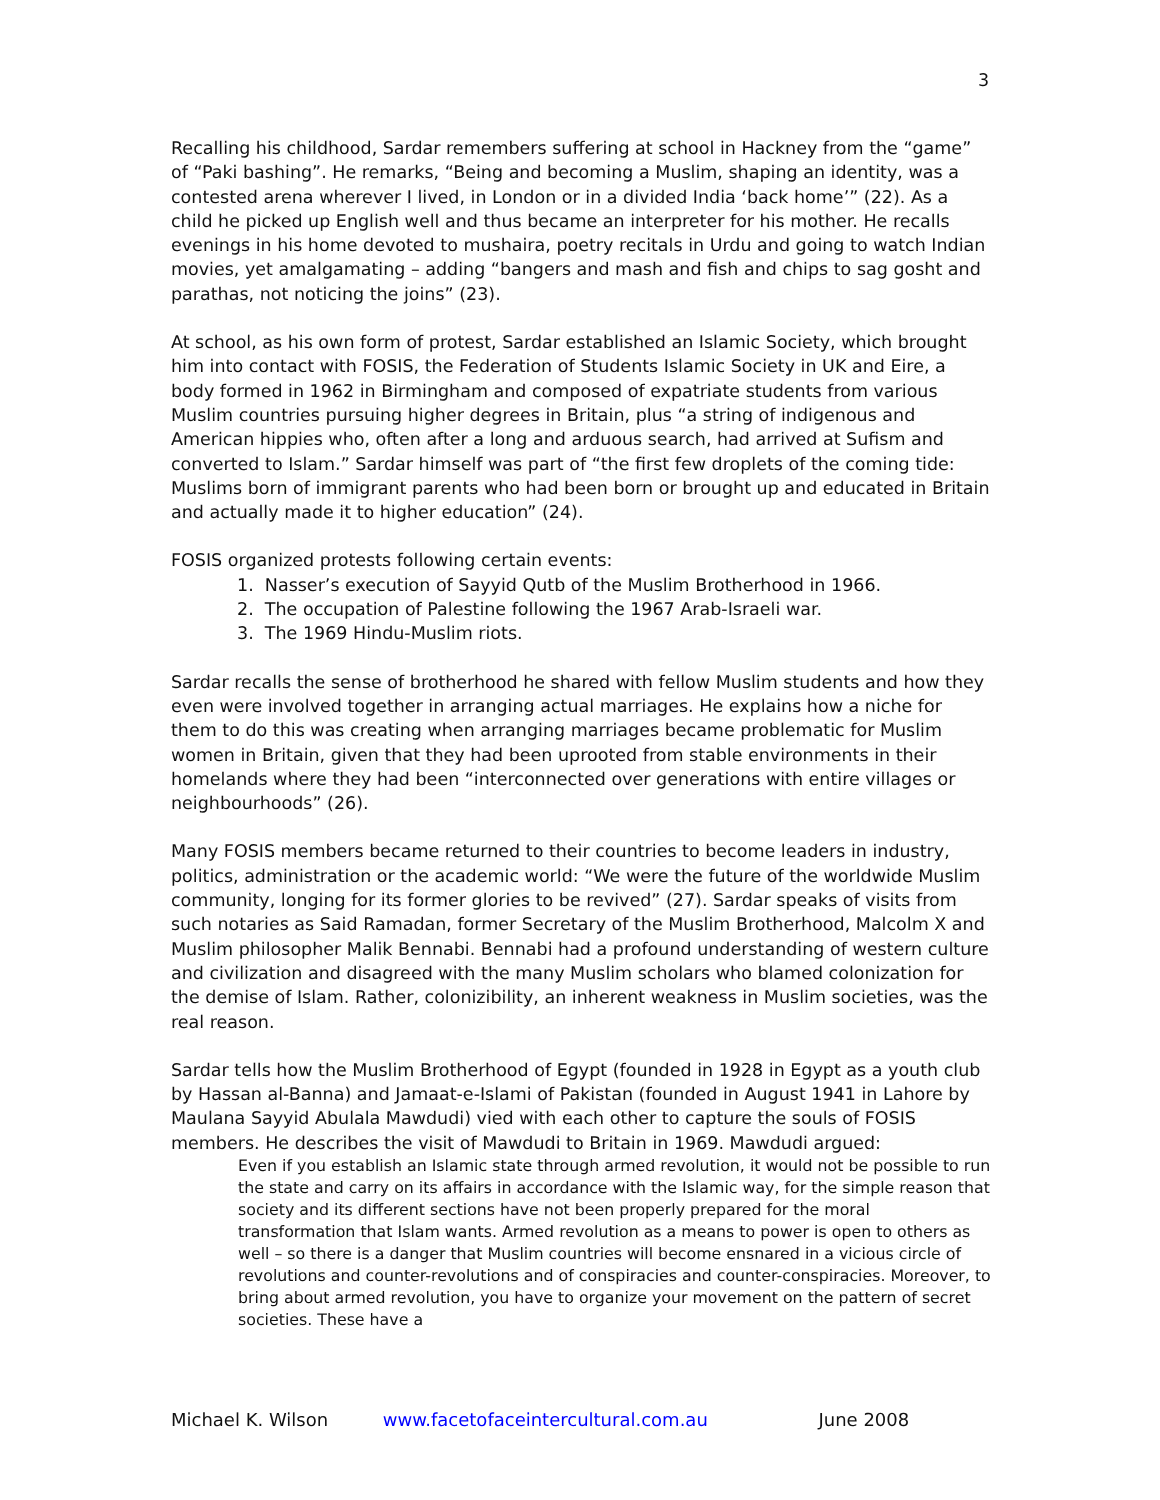3
Recalling his childhood, Sardar remembers suffering at school in Hackney from the “game” of “Paki bashing”. He remarks, “Being and becoming a Muslim, shaping an identity, was a contested arena wherever I lived, in London or in a divided India ‘back home’” (22). As a child he picked up English well and thus became an interpreter for his mother. He recalls evenings in his home devoted to mushaira, poetry recitals in Urdu and going to watch Indian movies, yet amalgamating – adding “bangers and mash and fish and chips to sag gosht and parathas, not noticing the joins” (23).
At school, as his own form of protest, Sardar established an Islamic Society, which brought him into contact with FOSIS, the Federation of Students Islamic Society in UK and Eire, a body formed in 1962 in Birmingham and composed of expatriate students from various Muslim countries pursuing higher degrees in Britain, plus “a string of indigenous and American hippies who, often after a long and arduous search, had arrived at Sufism and converted to Islam.” Sardar himself was part of “the first few droplets of the coming tide: Muslims born of immigrant parents who had been born or brought up and educated in Britain and actually made it to higher education” (24).
FOSIS organized protests following certain events:
1. Nasser’s execution of Sayyid Qutb of the Muslim Brotherhood in 1966.
2. The occupation of Palestine following the 1967 Arab-Israeli war.
3. The 1969 Hindu-Muslim riots.
Sardar recalls the sense of brotherhood he shared with fellow Muslim students and how they even were involved together in arranging actual marriages. He explains how a niche for them to do this was creating when arranging marriages became problematic for Muslim women in Britain, given that they had been uprooted from stable environments in their homelands where they had been “interconnected over generations with entire villages or neighbourhoods” (26).
Many FOSIS members became returned to their countries to become leaders in industry, politics, administration or the academic world: “We were the future of the worldwide Muslim community, longing for its former glories to be revived” (27). Sardar speaks of visits from such notaries as Said Ramadan, former Secretary of the Muslim Brotherhood, Malcolm X and Muslim philosopher Malik Bennabi. Bennabi had a profound understanding of western culture and civilization and disagreed with the many Muslim scholars who blamed colonization for the demise of Islam. Rather, colonizibility, an inherent weakness in Muslim societies, was the real reason.
Sardar tells how the Muslim Brotherhood of Egypt (founded in 1928 in Egypt as a youth club by Hassan al-Banna) and Jamaat-e-Islami of Pakistan (founded in August 1941 in Lahore by Maulana Sayyid Abulala Mawdudi) vied with each other to capture the souls of FOSIS members. He describes the visit of Mawdudi to Britain in 1969. Mawdudi argued:
Even if you establish an Islamic state through armed revolution, it would not be possible to run the state and carry on its affairs in accordance with the Islamic way, for the simple reason that society and its different sections have not been properly prepared for the moral transformation that Islam wants. Armed revolution as a means to power is open to others as well – so there is a danger that Muslim countries will become ensnared in a vicious circle of revolutions and counter-revolutions and of conspiracies and counter-conspiracies. Moreover, to bring about armed revolution, you have to organize your movement on the pattern of secret societies. These have a
Michael K. Wilson www.facetofaceintercultural.com.au June 2008